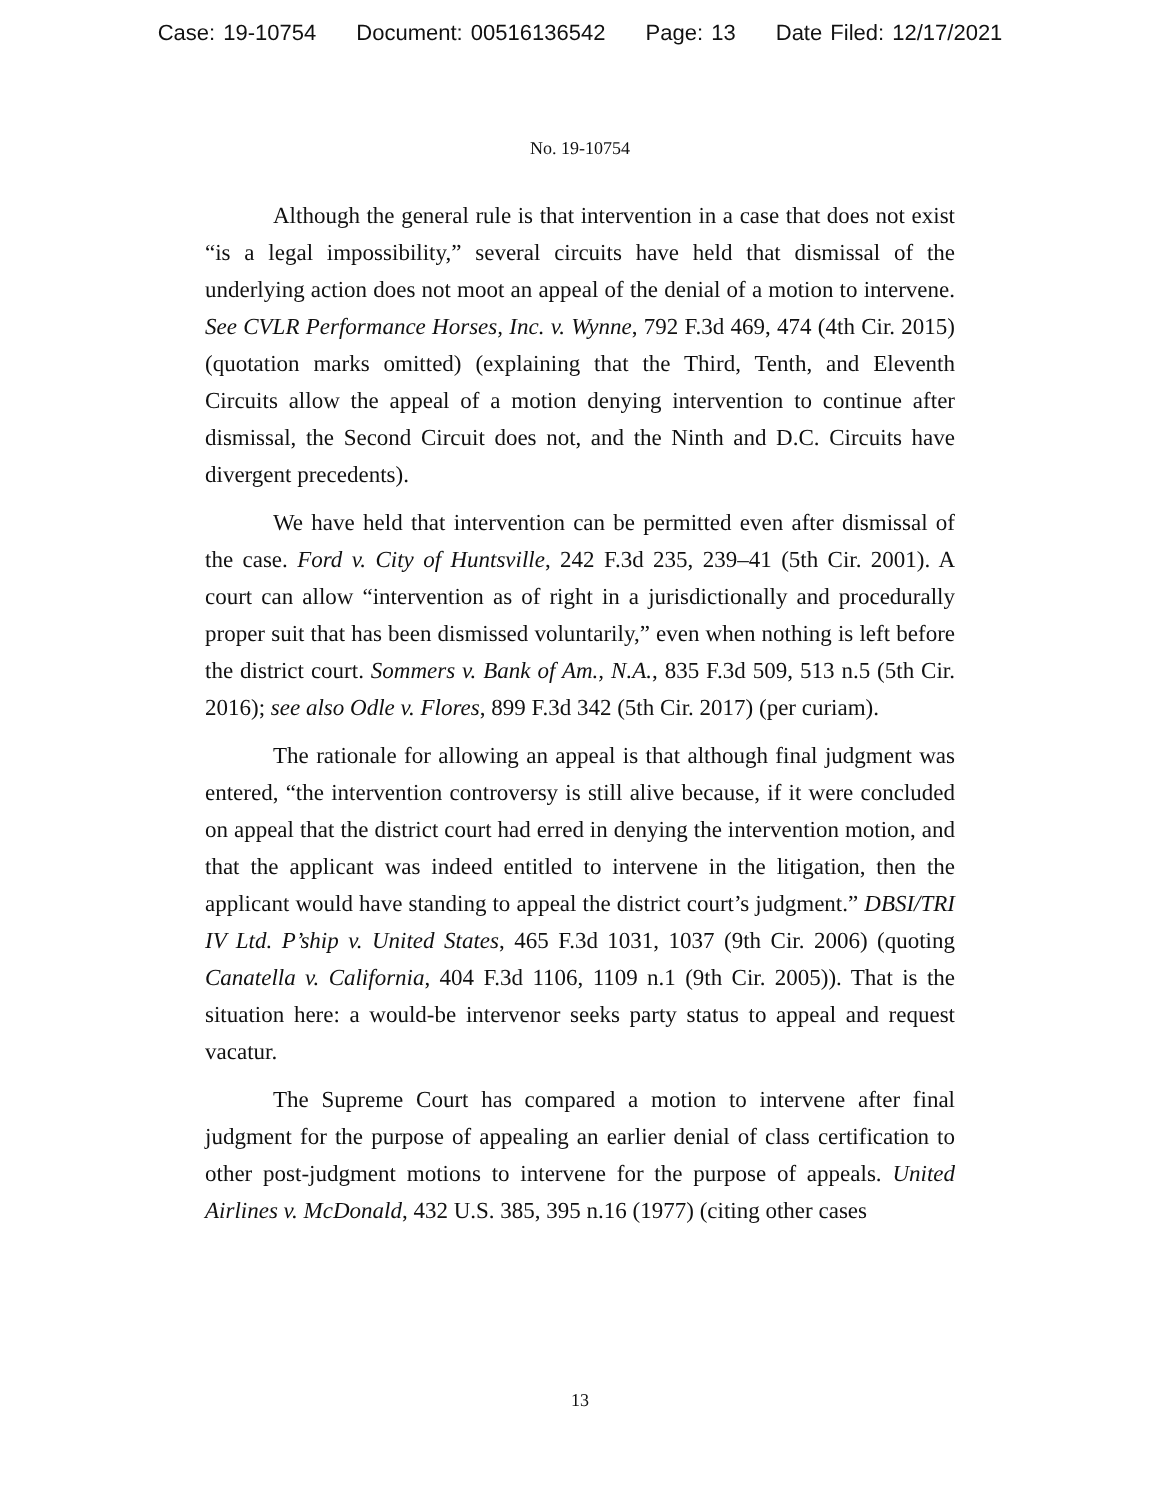Case: 19-10754 Document: 00516136542 Page: 13 Date Filed: 12/17/2021
No. 19-10754
Although the general rule is that intervention in a case that does not exist “is a legal impossibility,” several circuits have held that dismissal of the underlying action does not moot an appeal of the denial of a motion to intervene. See CVLR Performance Horses, Inc. v. Wynne, 792 F.3d 469, 474 (4th Cir. 2015) (quotation marks omitted) (explaining that the Third, Tenth, and Eleventh Circuits allow the appeal of a motion denying intervention to continue after dismissal, the Second Circuit does not, and the Ninth and D.C. Circuits have divergent precedents).
We have held that intervention can be permitted even after dismissal of the case. Ford v. City of Huntsville, 242 F.3d 235, 239–41 (5th Cir. 2001). A court can allow “intervention as of right in a jurisdictionally and procedurally proper suit that has been dismissed voluntarily,” even when nothing is left before the district court. Sommers v. Bank of Am., N.A., 835 F.3d 509, 513 n.5 (5th Cir. 2016); see also Odle v. Flores, 899 F.3d 342 (5th Cir. 2017) (per curiam).
The rationale for allowing an appeal is that although final judgment was entered, “the intervention controversy is still alive because, if it were concluded on appeal that the district court had erred in denying the intervention motion, and that the applicant was indeed entitled to intervene in the litigation, then the applicant would have standing to appeal the district court’s judgment.” DBSI/TRI IV Ltd. P’ship v. United States, 465 F.3d 1031, 1037 (9th Cir. 2006) (quoting Canatella v. California, 404 F.3d 1106, 1109 n.1 (9th Cir. 2005)). That is the situation here: a would-be intervenor seeks party status to appeal and request vacatur.
The Supreme Court has compared a motion to intervene after final judgment for the purpose of appealing an earlier denial of class certification to other post-judgment motions to intervene for the purpose of appeals. United Airlines v. McDonald, 432 U.S. 385, 395 n.16 (1977) (citing other cases
13